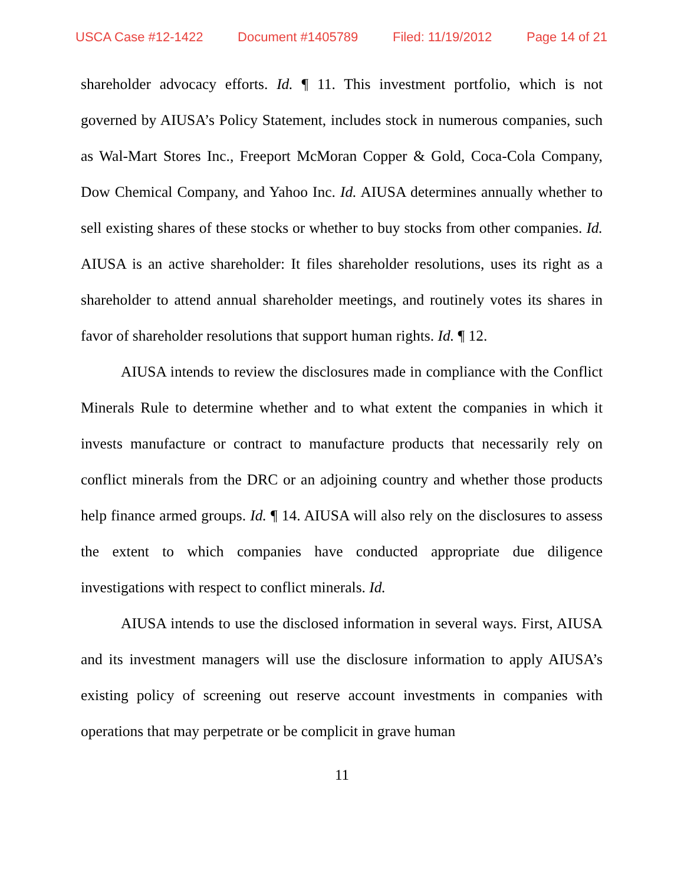USCA Case #12-1422 Document #1405789 Filed: 11/19/2012 Page 14 of 21
shareholder advocacy efforts. Id. ¶ 11. This investment portfolio, which is not governed by AIUSA’s Policy Statement, includes stock in numerous companies, such as Wal-Mart Stores Inc., Freeport McMoran Copper & Gold, Coca-Cola Company, Dow Chemical Company, and Yahoo Inc. Id. AIUSA determines annually whether to sell existing shares of these stocks or whether to buy stocks from other companies. Id. AIUSA is an active shareholder: It files shareholder resolutions, uses its right as a shareholder to attend annual shareholder meetings, and routinely votes its shares in favor of shareholder resolutions that support human rights. Id. ¶ 12.
AIUSA intends to review the disclosures made in compliance with the Conflict Minerals Rule to determine whether and to what extent the companies in which it invests manufacture or contract to manufacture products that necessarily rely on conflict minerals from the DRC or an adjoining country and whether those products help finance armed groups. Id. ¶ 14. AIUSA will also rely on the disclosures to assess the extent to which companies have conducted appropriate due diligence investigations with respect to conflict minerals. Id.
AIUSA intends to use the disclosed information in several ways. First, AIUSA and its investment managers will use the disclosure information to apply AIUSA’s existing policy of screening out reserve account investments in companies with operations that may perpetrate or be complicit in grave human
11